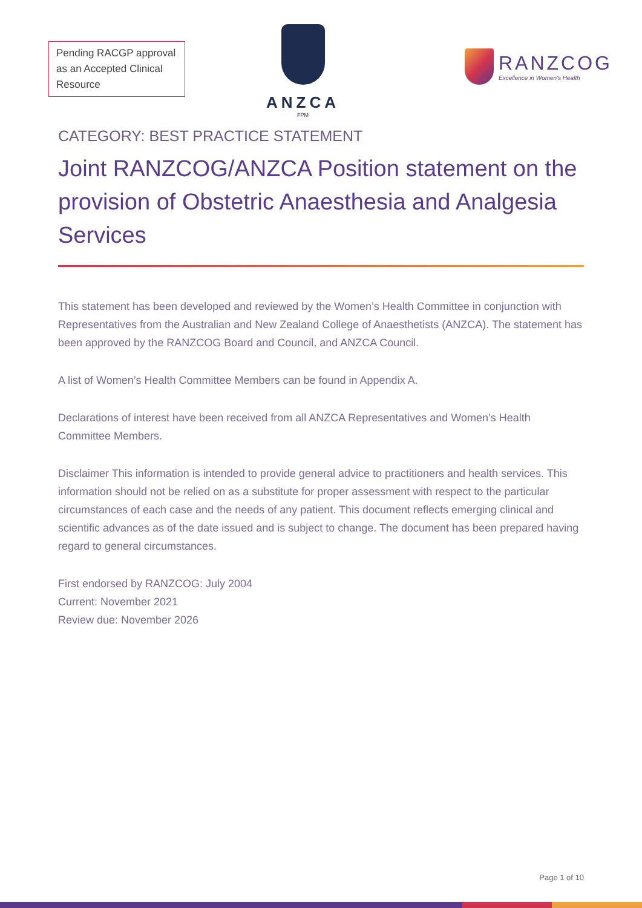Pending RACGP approval as an Accepted Clinical Resource
ANZCA
FPM
RANZCOG
Excellence in Women's Health
CATEGORY: BEST PRACTICE STATEMENT
Joint RANZCOG/ANZCA Position statement on the provision of Obstetric Anaesthesia and Analgesia Services
This statement has been developed and reviewed by the Women’s Health Committee in conjunction with Representatives from the Australian and New Zealand College of Anaesthetists (ANZCA). The statement has been approved by the RANZCOG Board and Council, and ANZCA Council.
A list of Women’s Health Committee Members can be found in Appendix A.
Declarations of interest have been received from all ANZCA Representatives and Women’s Health Committee Members.
Disclaimer This information is intended to provide general advice to practitioners and health services. This information should not be relied on as a substitute for proper assessment with respect to the particular circumstances of each case and the needs of any patient. This document reflects emerging clinical and scientific advances as of the date issued and is subject to change. The document has been prepared having regard to general circumstances.
First endorsed by RANZCOG: July 2004
Current: November 2021
Review due: November 2026
Page 1 of 10